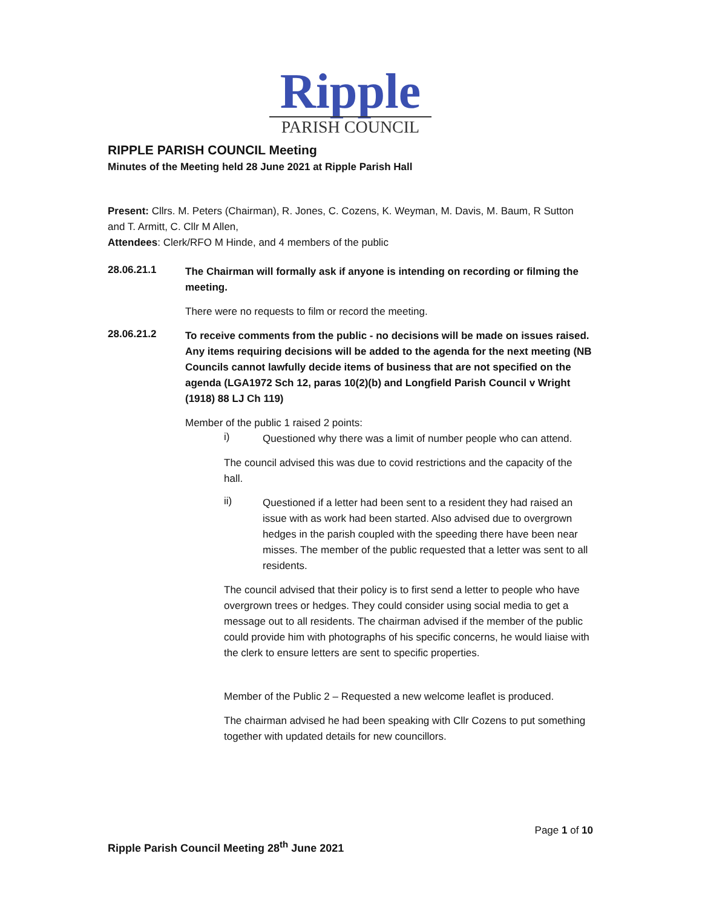Ripple
PARISH COUNCIL
RIPPLE PARISH COUNCIL Meeting
Minutes of the Meeting held 28 June 2021 at Ripple Parish Hall
Present: Cllrs. M. Peters (Chairman), R. Jones, C. Cozens, K. Weyman, M. Davis, M. Baum, R Sutton and T. Armitt, C. Cllr M Allen,
Attendees: Clerk/RFO M Hinde, and 4 members of the public
28.06.21.1
The Chairman will formally ask if anyone is intending on recording or filming the meeting.
There were no requests to film or record the meeting.
28.06.21.2
To receive comments from the public - no decisions will be made on issues raised. Any items requiring decisions will be added to the agenda for the next meeting (NB Councils cannot lawfully decide items of business that are not specified on the agenda (LGA1972 Sch 12, paras 10(2)(b) and Longfield Parish Council v Wright (1918) 88 LJ Ch 119)
Member of the public 1 raised 2 points:
i)
Questioned why there was a limit of number people who can attend.
The council advised this was due to covid restrictions and the capacity of the hall.
ii)
Questioned if a letter had been sent to a resident they had raised an issue with as work had been started. Also advised due to overgrown hedges in the parish coupled with the speeding there have been near misses. The member of the public requested that a letter was sent to all residents.
The council advised that their policy is to first send a letter to people who have overgrown trees or hedges. They could consider using social media to get a message out to all residents. The chairman advised if the member of the public could provide him with photographs of his specific concerns, he would liaise with the clerk to ensure letters are sent to specific properties.
Member of the Public 2 – Requested a new welcome leaflet is produced.
The chairman advised he had been speaking with Cllr Cozens to put something together with updated details for new councillors.
Page 1 of 10
Ripple Parish Council Meeting 28<sup>th</sup> June 2021